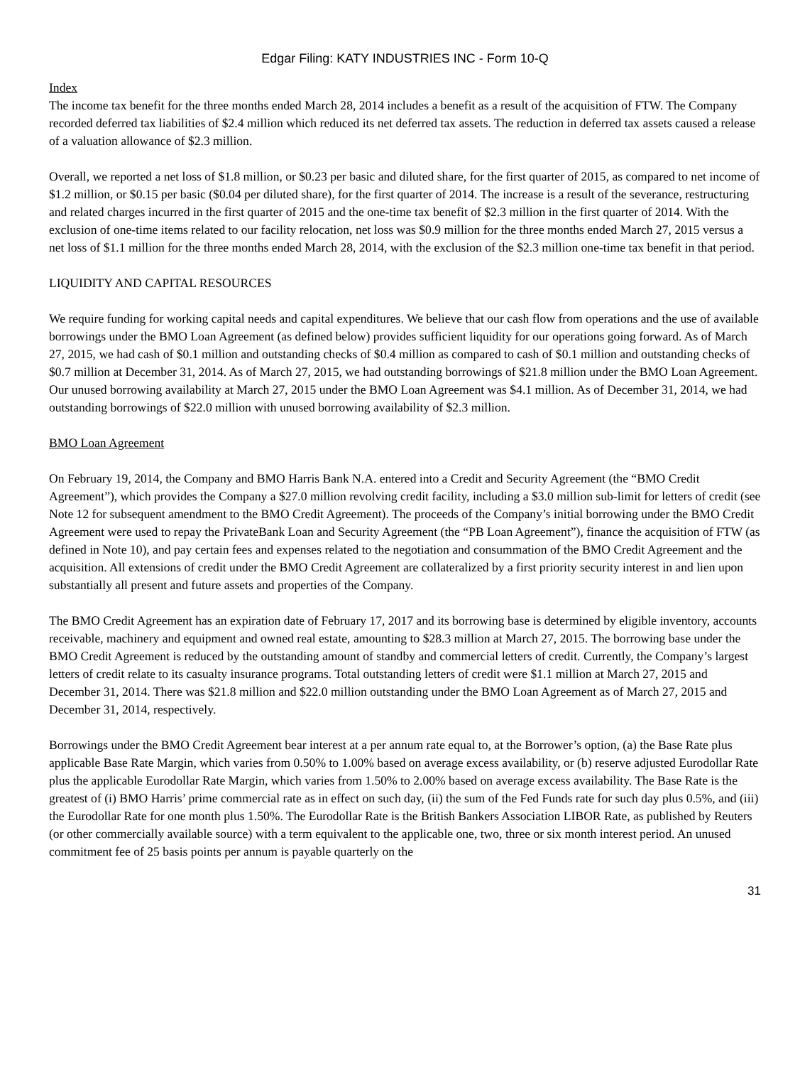Edgar Filing: KATY INDUSTRIES INC - Form 10-Q
Index
The income tax benefit for the three months ended March 28, 2014 includes a benefit as a result of the acquisition of FTW. The Company recorded deferred tax liabilities of $2.4 million which reduced its net deferred tax assets. The reduction in deferred tax assets caused a release of a valuation allowance of $2.3 million.
Overall, we reported a net loss of $1.8 million, or $0.23 per basic and diluted share, for the first quarter of 2015, as compared to net income of $1.2 million, or $0.15 per basic ($0.04 per diluted share), for the first quarter of 2014. The increase is a result of the severance, restructuring and related charges incurred in the first quarter of 2015 and the one-time tax benefit of $2.3 million in the first quarter of 2014. With the exclusion of one-time items related to our facility relocation, net loss was $0.9 million for the three months ended March 27, 2015 versus a net loss of $1.1 million for the three months ended March 28, 2014, with the exclusion of the $2.3 million one-time tax benefit in that period.
LIQUIDITY AND CAPITAL RESOURCES
We require funding for working capital needs and capital expenditures. We believe that our cash flow from operations and the use of available borrowings under the BMO Loan Agreement (as defined below) provides sufficient liquidity for our operations going forward. As of March 27, 2015, we had cash of $0.1 million and outstanding checks of $0.4 million as compared to cash of $0.1 million and outstanding checks of $0.7 million at December 31, 2014. As of March 27, 2015, we had outstanding borrowings of $21.8 million under the BMO Loan Agreement. Our unused borrowing availability at March 27, 2015 under the BMO Loan Agreement was $4.1 million. As of December 31, 2014, we had outstanding borrowings of $22.0 million with unused borrowing availability of $2.3 million.
BMO Loan Agreement
On February 19, 2014, the Company and BMO Harris Bank N.A. entered into a Credit and Security Agreement (the “BMO Credit Agreement”), which provides the Company a $27.0 million revolving credit facility, including a $3.0 million sub-limit for letters of credit (see Note 12 for subsequent amendment to the BMO Credit Agreement). The proceeds of the Company’s initial borrowing under the BMO Credit Agreement were used to repay the PrivateBank Loan and Security Agreement (the “PB Loan Agreement”), finance the acquisition of FTW (as defined in Note 10), and pay certain fees and expenses related to the negotiation and consummation of the BMO Credit Agreement and the acquisition. All extensions of credit under the BMO Credit Agreement are collateralized by a first priority security interest in and lien upon substantially all present and future assets and properties of the Company.
The BMO Credit Agreement has an expiration date of February 17, 2017 and its borrowing base is determined by eligible inventory, accounts receivable, machinery and equipment and owned real estate, amounting to $28.3 million at March 27, 2015. The borrowing base under the BMO Credit Agreement is reduced by the outstanding amount of standby and commercial letters of credit. Currently, the Company’s largest letters of credit relate to its casualty insurance programs. Total outstanding letters of credit were $1.1 million at March 27, 2015 and December 31, 2014. There was $21.8 million and $22.0 million outstanding under the BMO Loan Agreement as of March 27, 2015 and December 31, 2014, respectively.
Borrowings under the BMO Credit Agreement bear interest at a per annum rate equal to, at the Borrower’s option, (a) the Base Rate plus applicable Base Rate Margin, which varies from 0.50% to 1.00% based on average excess availability, or (b) reserve adjusted Eurodollar Rate plus the applicable Eurodollar Rate Margin, which varies from 1.50% to 2.00% based on average excess availability. The Base Rate is the greatest of (i) BMO Harris’ prime commercial rate as in effect on such day, (ii) the sum of the Fed Funds rate for such day plus 0.5%, and (iii) the Eurodollar Rate for one month plus 1.50%. The Eurodollar Rate is the British Bankers Association LIBOR Rate, as published by Reuters (or other commercially available source) with a term equivalent to the applicable one, two, three or six month interest period. An unused commitment fee of 25 basis points per annum is payable quarterly on the
31